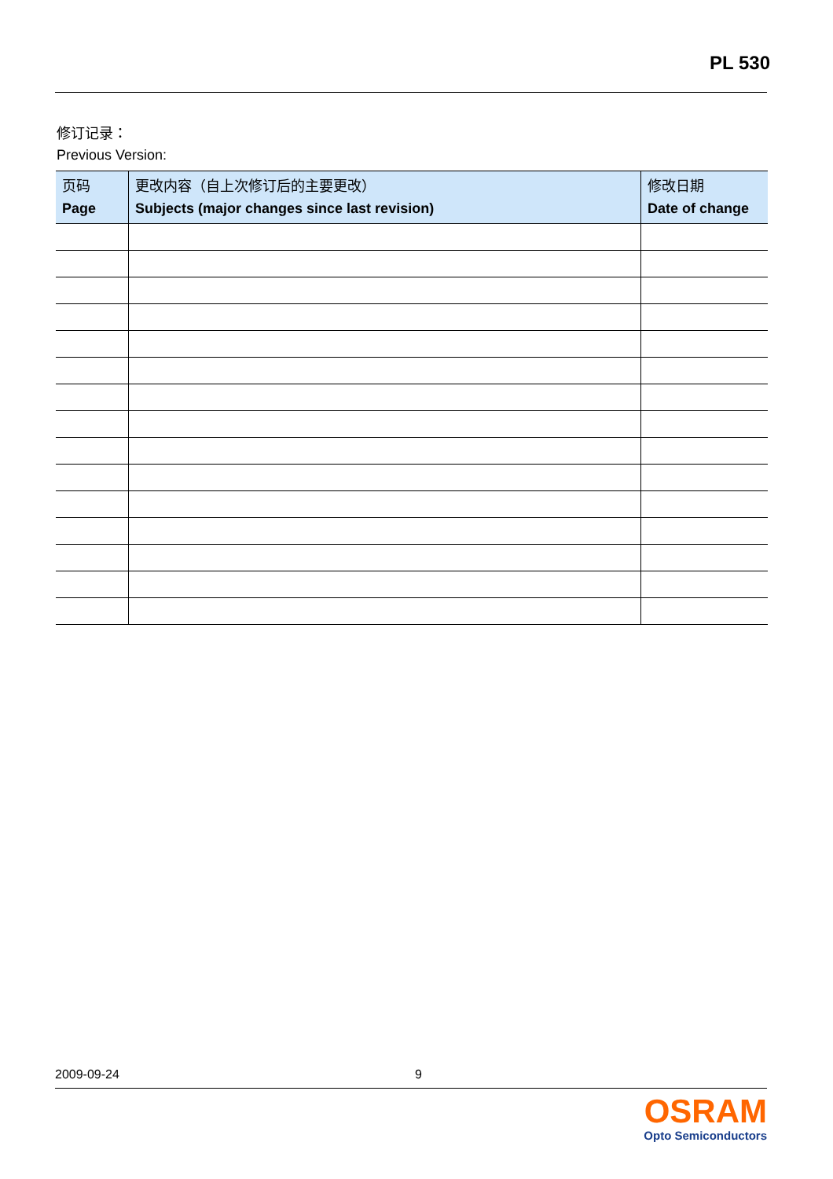PL 530
修订记录：
Previous Version:
| 页码 Page | 更改内容（自上次修订后的主要更改） Subjects (major changes since last revision) | 修改日期 Date of change |
| --- | --- | --- |
2009-09-24 9
OSRAM
Opto Semiconductors